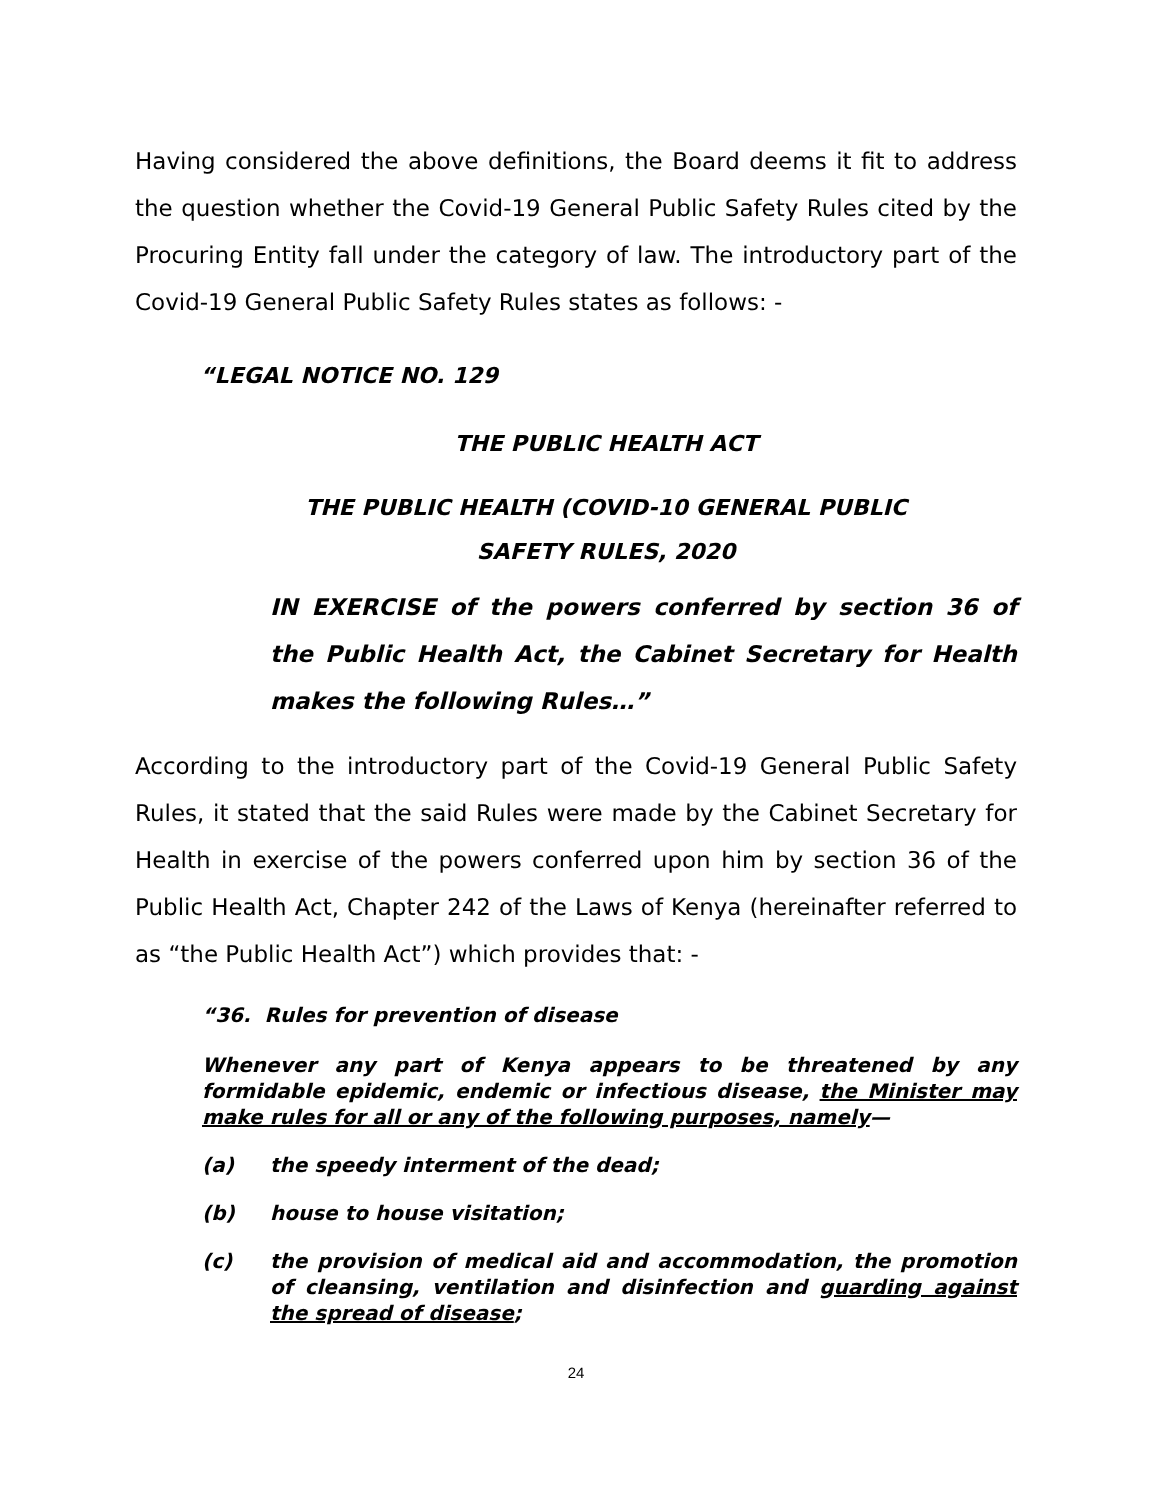Having considered the above definitions, the Board deems it fit to address the question whether the Covid-19 General Public Safety Rules cited by the Procuring Entity fall under the category of law. The introductory part of the Covid-19 General Public Safety Rules states as follows: -
“LEGAL NOTICE NO. 129
THE PUBLIC HEALTH ACT
THE PUBLIC HEALTH (COVID-10 GENERAL PUBLIC
SAFETY RULES, 2020
IN EXERCISE of the powers conferred by section 36 of the Public Health Act, the Cabinet Secretary for Health makes the following Rules…”
According to the introductory part of the Covid-19 General Public Safety Rules, it stated that the said Rules were made by the Cabinet Secretary for Health in exercise of the powers conferred upon him by section 36 of the Public Health Act, Chapter 242 of the Laws of Kenya (hereinafter referred to as “the Public Health Act”) which provides that: -
“36. Rules for prevention of disease
Whenever any part of Kenya appears to be threatened by any formidable epidemic, endemic or infectious disease, the Minister may make rules for all or any of the following purposes, namely—
(a) the speedy interment of the dead;
(b) house to house visitation;
(c) the provision of medical aid and accommodation, the promotion of cleansing, ventilation and disinfection and guarding against the spread of disease;
24